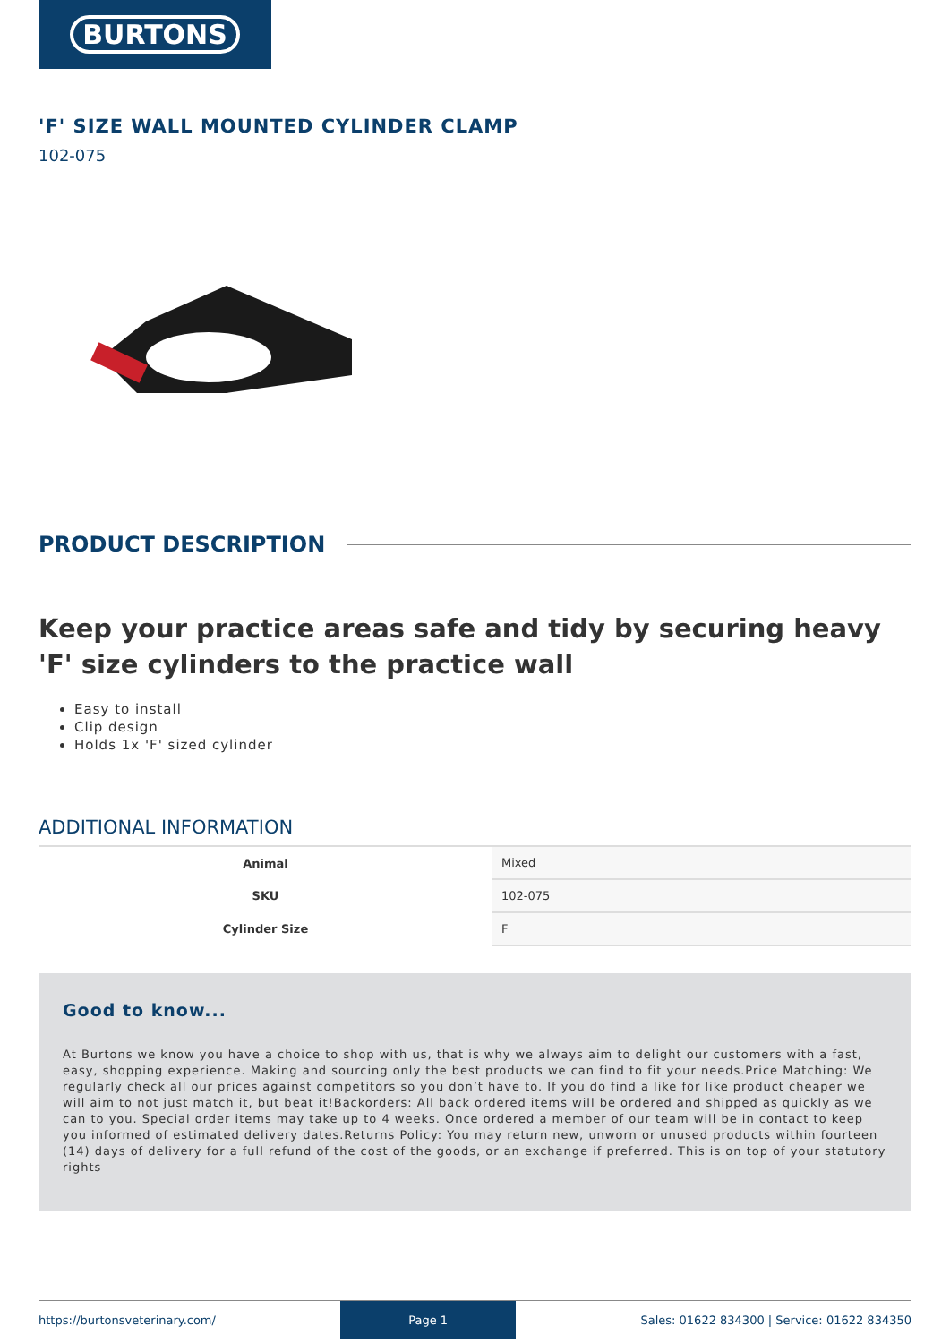BURTONS
'F' SIZE WALL MOUNTED CYLINDER CLAMP
102-075
PRODUCT DESCRIPTION
Keep your practice areas safe and tidy by securing heavy 'F' size cylinders to the practice wall
Easy to install
Clip design
Holds 1x 'F' sized cylinder
ADDITIONAL INFORMATION
| Animal | Mixed |
| SKU | 102-075 |
| Cylinder Size | F |
Good to know...
At Burtons we know you have a choice to shop with us, that is why we always aim to delight our customers with a fast, easy, shopping experience. Making and sourcing only the best products we can find to fit your needs.Price Matching: We regularly check all our prices against competitors so you don’t have to. If you do find a like for like product cheaper we will aim to not just match it, but beat it!Backorders: All back ordered items will be ordered and shipped as quickly as we can to you. Special order items may take up to 4 weeks. Once ordered a member of our team will be in contact to keep you informed of estimated delivery dates.Returns Policy: You may return new, unworn or unused products within fourteen (14) days of delivery for a full refund of the cost of the goods, or an exchange if preferred. This is on top of your statutory rights
https://burtonsveterinary.com/ Page 1 Sales: 01622 834300 | Service: 01622 834350